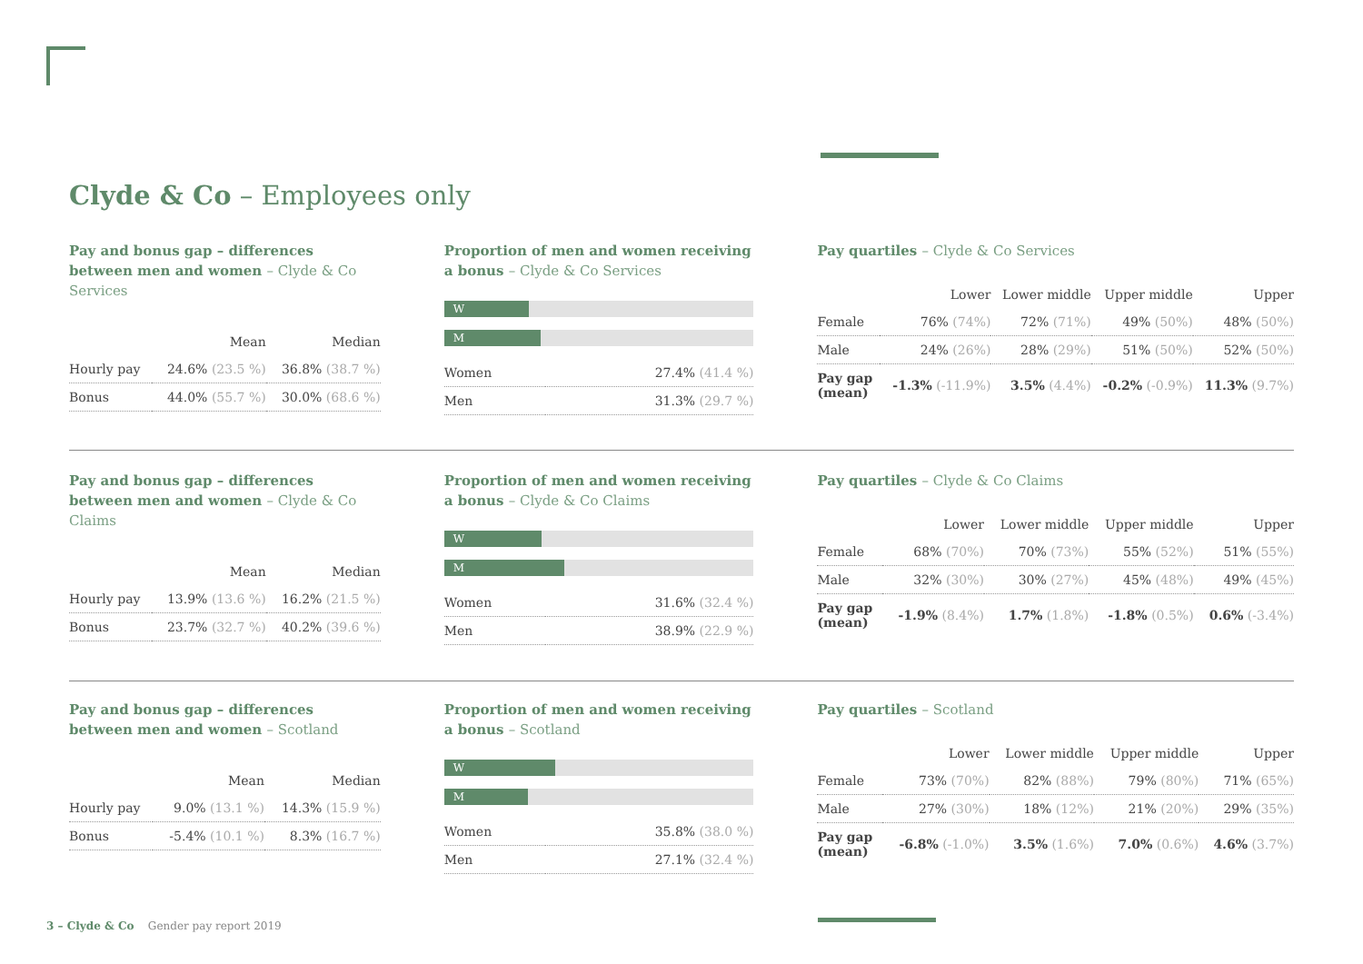Clyde & Co – Employees only
Pay and bonus gap – differences between men and women – Clyde & Co Services
| | Mean | Median |
| --- | --- | --- |
| Hourly pay | 24.6% (23.5 %) | 36.8% (38.7 %) |
| Bonus | 44.0% (55.7 %) | 30.0% (68.6 %) |
Proportion of men and women receiving a bonus – Clyde & Co Services
W
M
| Women | 27.4% (41.4 %) |
| Men | 31.3% (29.7 %) |
Pay quartiles – Clyde & Co Services
| | Lower | Lower middle | Upper middle | Upper |
| --- | --- | --- | --- | --- |
| Female | 76% (74%) | 72% (71%) | 49% (50%) | 48% (50%) |
| Male | 24% (26%) | 28% (29%) | 51% (50%) | 52% (50%) |
| Pay gap (mean) | -1.3% (-11.9%) | 3.5% (4.4%) | -0.2% (-0.9%) | 11.3% (9.7%) |
Pay and bonus gap – differences between men and women – Clyde & Co Claims
| | Mean | Median |
| --- | --- | --- |
| Hourly pay | 13.9% (13.6 %) | 16.2% (21.5 %) |
| Bonus | 23.7% (32.7 %) | 40.2% (39.6 %) |
Proportion of men and women receiving a bonus – Clyde & Co Claims
W
M
| Women | 31.6% (32.4 %) |
| Men | 38.9% (22.9 %) |
Pay quartiles – Clyde & Co Claims
| | Lower | Lower middle | Upper middle | Upper |
| --- | --- | --- | --- | --- |
| Female | 68% (70%) | 70% (73%) | 55% (52%) | 51% (55%) |
| Male | 32% (30%) | 30% (27%) | 45% (48%) | 49% (45%) |
| Pay gap (mean) | -1.9% (8.4%) | 1.7% (1.8%) | -1.8% (0.5%) | 0.6% (-3.4%) |
Pay and bonus gap – differences between men and women – Scotland
| | Mean | Median |
| --- | --- | --- |
| Hourly pay | 9.0% (13.1 %) | 14.3% (15.9 %) |
| Bonus | -5.4% (10.1 %) | 8.3% (16.7 %) |
Proportion of men and women receiving a bonus – Scotland
W
M
| Women | 35.8% (38.0 %) |
| Men | 27.1% (32.4 %) |
Pay quartiles – Scotland
| | Lower | Lower middle | Upper middle | Upper |
| --- | --- | --- | --- | --- |
| Female | 73% (70%) | 82% (88%) | 79% (80%) | 71% (65%) |
| Male | 27% (30%) | 18% (12%) | 21% (20%) | 29% (35%) |
| Pay gap (mean) | -6.8% (-1.0%) | 3.5% (1.6%) | 7.0% (0.6%) | 4.6% (3.7%) |
3 – Clyde & Co Gender pay report 2019